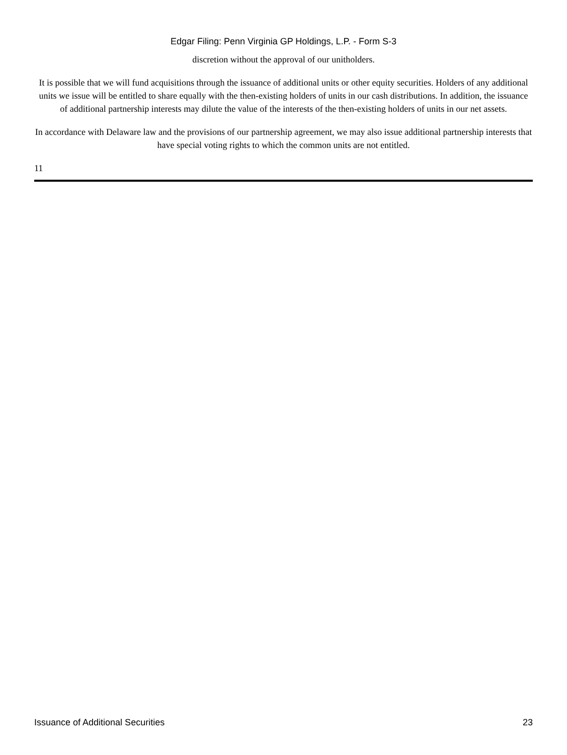Edgar Filing: Penn Virginia GP Holdings, L.P. - Form S-3
discretion without the approval of our unitholders.
It is possible that we will fund acquisitions through the issuance of additional units or other equity securities. Holders of any additional units we issue will be entitled to share equally with the then-existing holders of units in our cash distributions. In addition, the issuance of additional partnership interests may dilute the value of the interests of the then-existing holders of units in our net assets.
In accordance with Delaware law and the provisions of our partnership agreement, we may also issue additional partnership interests that have special voting rights to which the common units are not entitled.
11
Issuance of Additional Securities 23